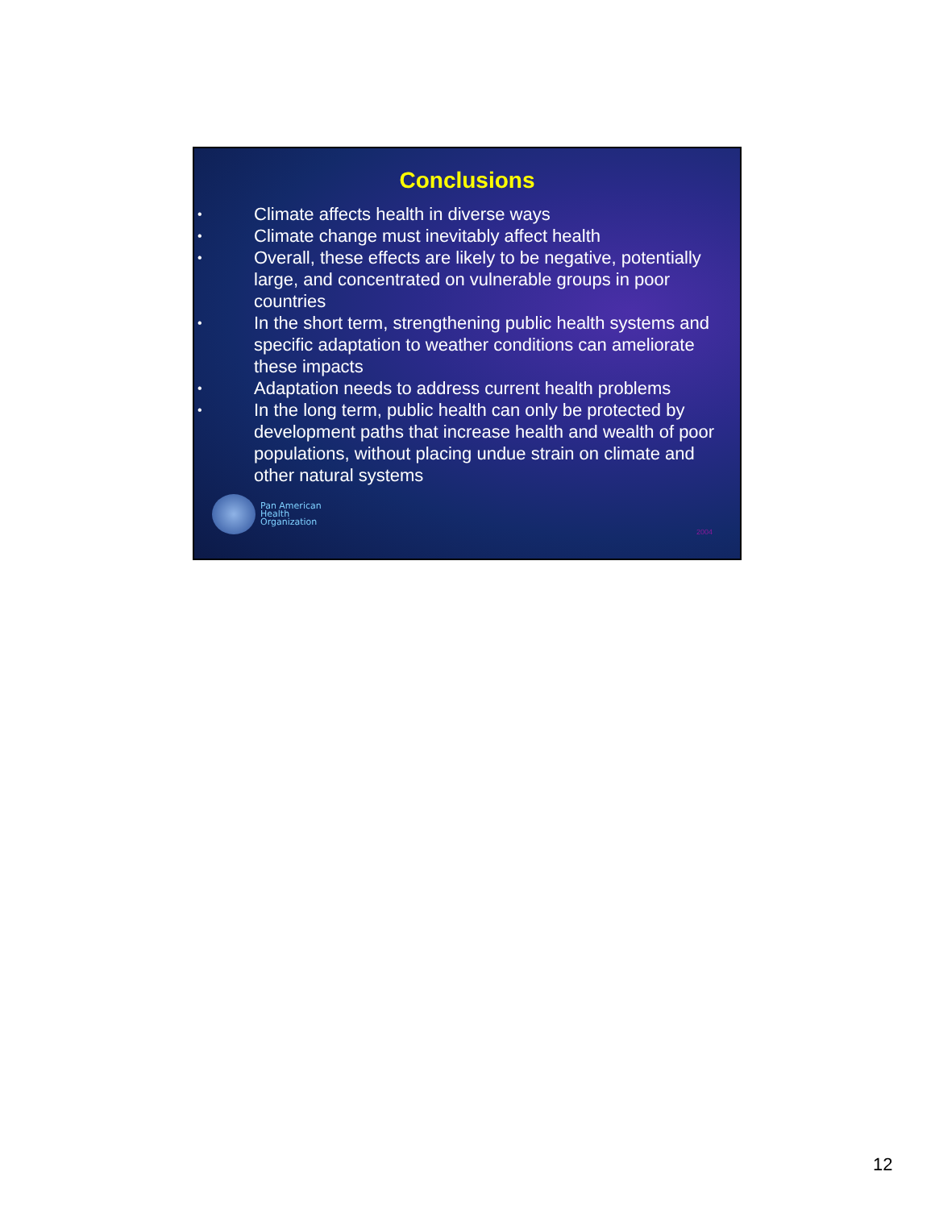Conclusions
• Climate affects health in diverse ways
• Climate change must inevitably affect health
• Overall, these effects are likely to be negative, potentially large, and concentrated on vulnerable groups in poor countries
• In the short term, strengthening public health systems and specific adaptation to weather conditions can ameliorate these impacts
• Adaptation needs to address current health problems
• In the long term, public health can only be protected by development paths that increase health and wealth of poor populations, without placing undue strain on climate and other natural systems
Pan American
Health
Organization
2004
12